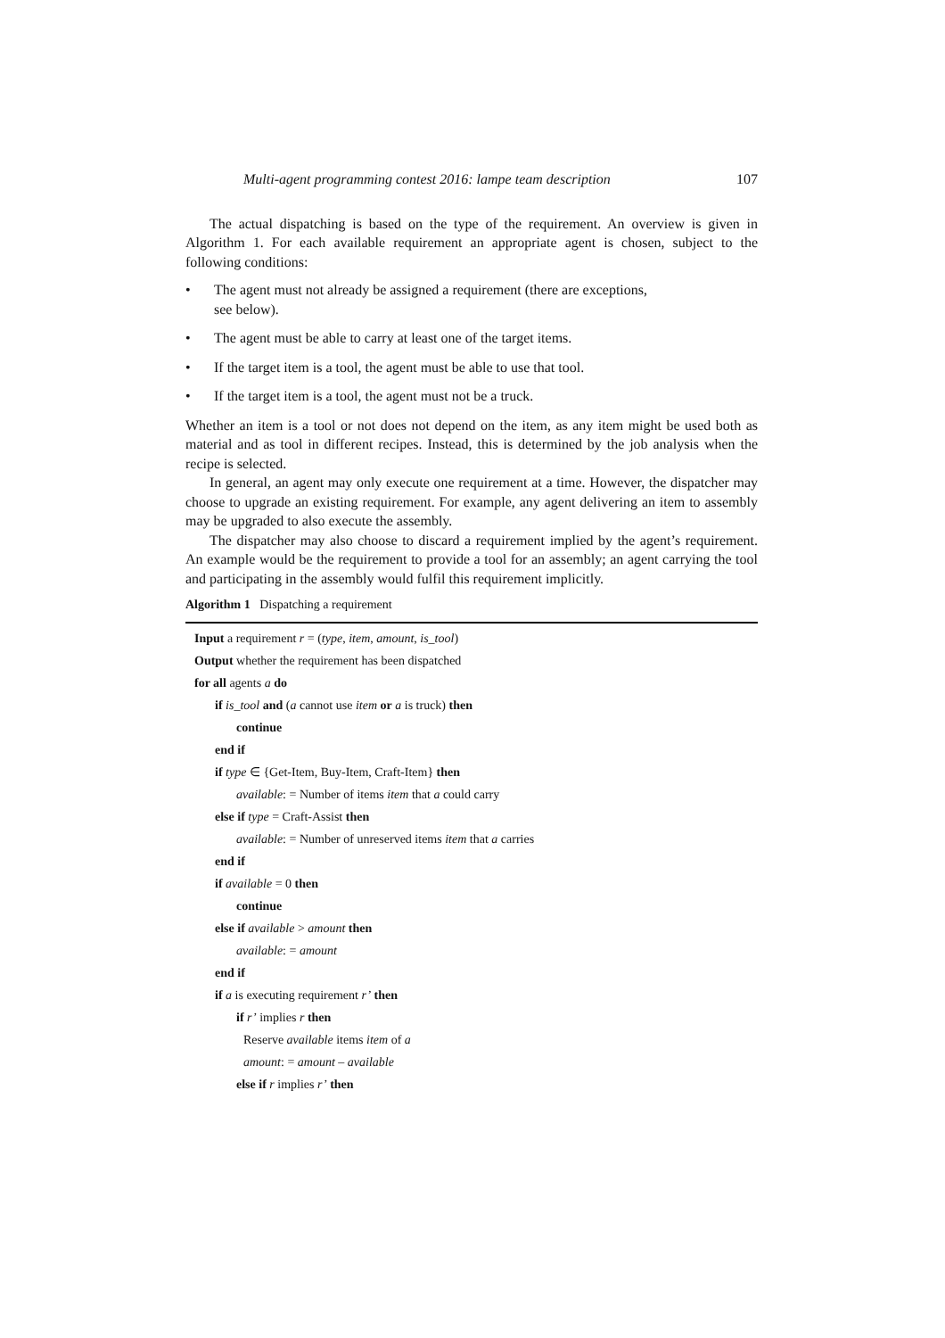Multi-agent programming contest 2016: lampe team description 107
The actual dispatching is based on the type of the requirement. An overview is given in Algorithm 1. For each available requirement an appropriate agent is chosen, subject to the following conditions:
• The agent must not already be assigned a requirement (there are exceptions,
see below).
• The agent must be able to carry at least one of the target items.
• If the target item is a tool, the agent must be able to use that tool.
• If the target item is a tool, the agent must not be a truck.
Whether an item is a tool or not does not depend on the item, as any item might be used both as material and as tool in different recipes. Instead, this is determined by the job analysis when the recipe is selected.
In general, an agent may only execute one requirement at a time. However, the dispatcher may choose to upgrade an existing requirement. For example, any agent delivering an item to assembly may be upgraded to also execute the assembly.
The dispatcher may also choose to discard a requirement implied by the agent’s requirement. An example would be the requirement to provide a tool for an assembly; an agent carrying the tool and participating in the assembly would fulfil this requirement implicitly.
Algorithm 1 Dispatching a requirement
Input a requirement r = (type, item, amount, is_tool)
Output whether the requirement has been dispatched
for all agents a do
if is_tool and (a cannot use item or a is truck) then
continue
end if
if type ∈ {Get-Item, Buy-Item, Craft-Item} then
available: = Number of items item that a could carry
else if type = Craft-Assist then
available: = Number of unreserved items item that a carries
end if
if available = 0 then
continue
else if available > amount then
available: = amount
end if
if a is executing requirement r’ then
if r’ implies r then
Reserve available items item of a
amount: = amount – available
else if r implies r’ then